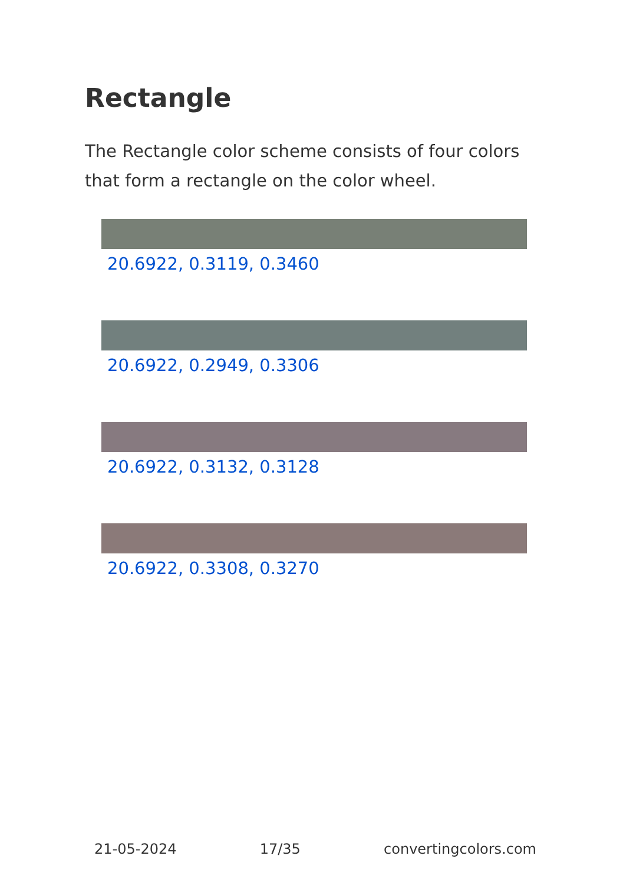Rectangle
The Rectangle color scheme consists of four colors that form a rectangle on the color wheel.
20.6922, 0.3119, 0.3460
20.6922, 0.2949, 0.3306
20.6922, 0.3132, 0.3128
20.6922, 0.3308, 0.3270
21-05-2024 17/35 convertingcolors.com